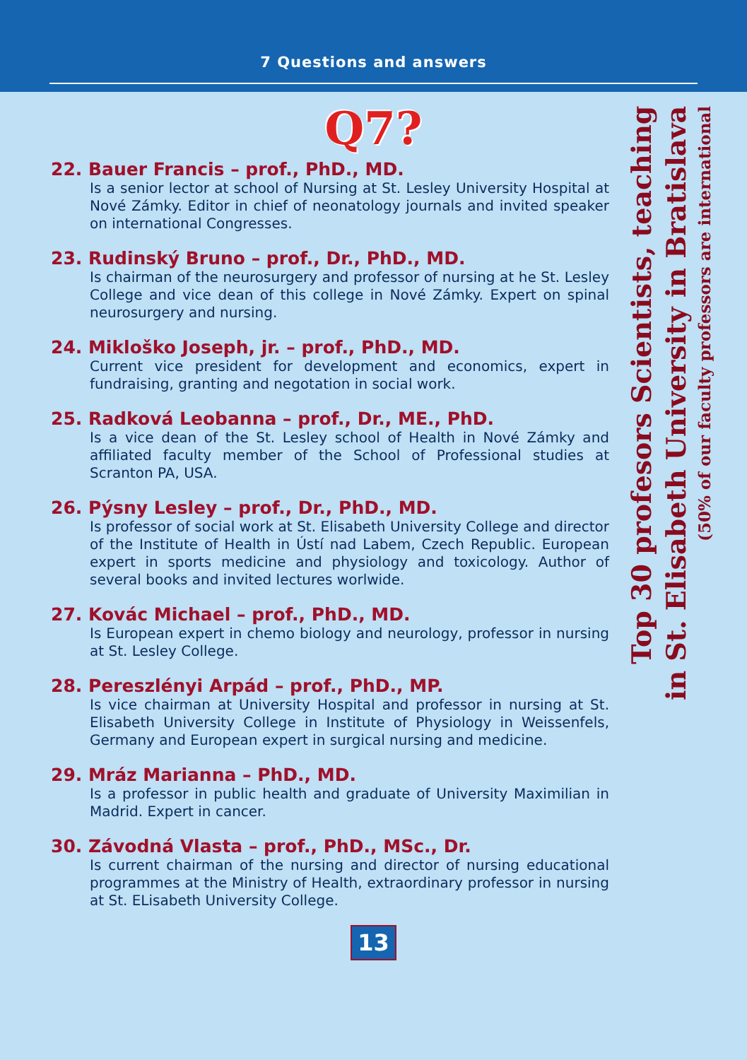7 Questions and answers
Q7?
Top 30 profesors Scientists, teaching
in St. Elisabeth University in Bratislava
(50% of our faculty professors are international
22. Bauer Francis – prof., PhD., MD.
Is a senior lector at school of Nursing at St. Lesley University Hospital at Nové Zámky. Editor in chief of neonatology journals and invited speaker on international Congresses.
23. Rudinský Bruno – prof., Dr., PhD., MD.
Is chairman of the neurosurgery and professor of nursing at he St. Lesley College and vice dean of this college in Nové Zámky. Expert on spinal neurosurgery and nursing.
24. Mikloško Joseph, jr. – prof., PhD., MD.
Current vice president for development and economics, expert in fundraising, granting and negotation in social work.
25. Radková Leobanna – prof., Dr., ME., PhD.
Is a vice dean of the St. Lesley school of Health in Nové Zámky and affiliated faculty member of the School of Professional studies at Scranton PA, USA.
26. Pýsny Lesley – prof., Dr., PhD., MD.
Is professor of social work at St. Elisabeth University College and director of the Institute of Health in Ústí nad Labem, Czech Republic. European expert in sports medicine and physiology and toxicology. Author of several books and invited lectures worlwide.
27. Kovác Michael – prof., PhD., MD.
Is European expert in chemo biology and neurology, professor in nursing at St. Lesley College.
28. Pereszlényi Arpád – prof., PhD., MP.
Is vice chairman at University Hospital and professor in nursing at St. Elisabeth University College in Institute of Physiology in Weissenfels, Germany and European expert in surgical nursing and medicine.
29. Mráz Marianna – PhD., MD.
Is a professor in public health and graduate of University Maximilian in Madrid. Expert in cancer.
30. Závodná Vlasta – prof., PhD., MSc., Dr.
Is current chairman of the nursing and director of nursing educational programmes at the Ministry of Health, extraordinary professor in nursing at St. ELisabeth University College.
13